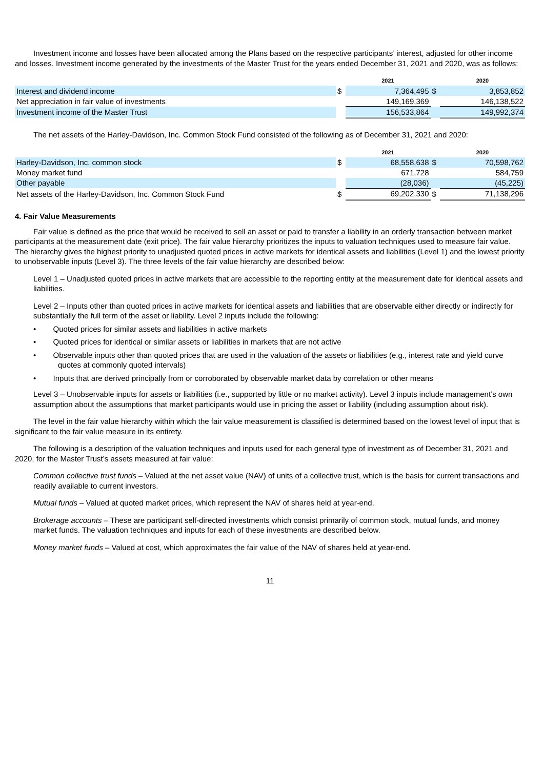Investment income and losses have been allocated among the Plans based on the respective participants’ interest, adjusted for other income and losses. Investment income generated by the investments of the Master Trust for the years ended December 31, 2021 and 2020, was as follows:
| | | 2021 | | 2020 |
| --- | --- | --- | --- | --- |
| Interest and dividend income | $ | 7,364,495 | $ | 3,853,852 |
| Net appreciation in fair value of investments | | 149,169,369 | | 146,138,522 |
| Investment income of the Master Trust | | 156,533,864 | | 149,992,374 |
The net assets of the Harley-Davidson, Inc. Common Stock Fund consisted of the following as of December 31, 2021 and 2020:
| | | 2021 | | 2020 |
| --- | --- | --- | --- | --- |
| Harley-Davidson, Inc. common stock | $ | 68,558,638 | $ | 70,598,762 |
| Money market fund | | 671,728 | | 584,759 |
| Other payable | | (28,036) | | (45,225) |
| Net assets of the Harley-Davidson, Inc. Common Stock Fund | $ | 69,202,330 | $ | 71,138,296 |
4. Fair Value Measurements
Fair value is defined as the price that would be received to sell an asset or paid to transfer a liability in an orderly transaction between market participants at the measurement date (exit price). The fair value hierarchy prioritizes the inputs to valuation techniques used to measure fair value. The hierarchy gives the highest priority to unadjusted quoted prices in active markets for identical assets and liabilities (Level 1) and the lowest priority to unobservable inputs (Level 3). The three levels of the fair value hierarchy are described below:
Level 1 – Unadjusted quoted prices in active markets that are accessible to the reporting entity at the measurement date for identical assets and liabilities.
Level 2 – Inputs other than quoted prices in active markets for identical assets and liabilities that are observable either directly or indirectly for substantially the full term of the asset or liability. Level 2 inputs include the following:
• Quoted prices for similar assets and liabilities in active markets
• Quoted prices for identical or similar assets or liabilities in markets that are not active
• Observable inputs other than quoted prices that are used in the valuation of the assets or liabilities (e.g., interest rate and yield curve quotes at commonly quoted intervals)
• Inputs that are derived principally from or corroborated by observable market data by correlation or other means
Level 3 – Unobservable inputs for assets or liabilities (i.e., supported by little or no market activity). Level 3 inputs include management’s own assumption about the assumptions that market participants would use in pricing the asset or liability (including assumption about risk).
The level in the fair value hierarchy within which the fair value measurement is classified is determined based on the lowest level of input that is significant to the fair value measure in its entirety.
The following is a description of the valuation techniques and inputs used for each general type of investment as of December 31, 2021 and 2020, for the Master Trust’s assets measured at fair value:
Common collective trust funds – Valued at the net asset value (NAV) of units of a collective trust, which is the basis for current transactions and readily available to current investors.
Mutual funds – Valued at quoted market prices, which represent the NAV of shares held at year-end.
Brokerage accounts – These are participant self-directed investments which consist primarily of common stock, mutual funds, and money market funds. The valuation techniques and inputs for each of these investments are described below.
Money market funds – Valued at cost, which approximates the fair value of the NAV of shares held at year-end.
11